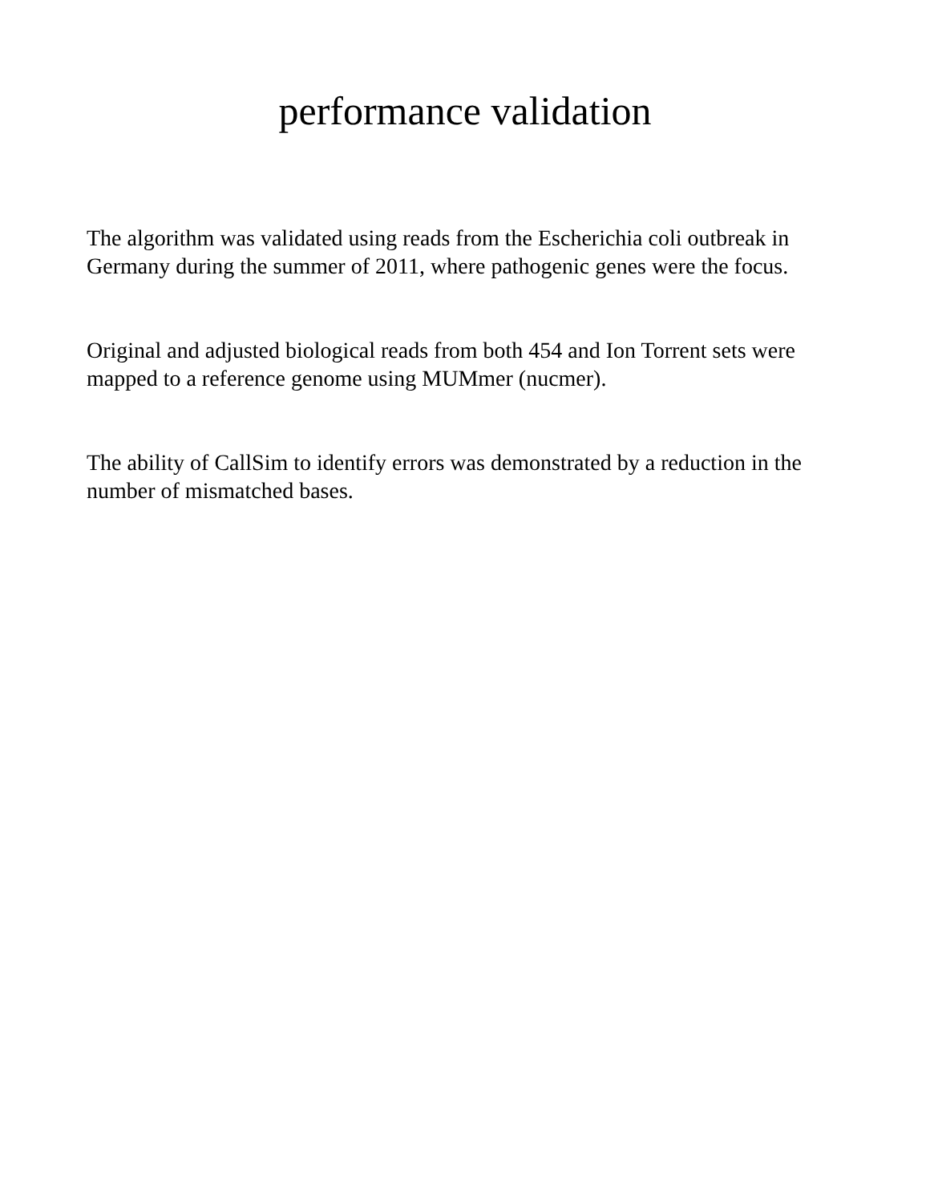performance validation
The algorithm was validated using reads from the Escherichia coli outbreak in Germany during the summer of 2011, where pathogenic genes were the focus.
Original and adjusted biological reads from both 454 and Ion Torrent sets were mapped to a reference genome using MUMmer (nucmer).
The ability of CallSim to identify errors was demonstrated by a reduction in the number of mismatched bases.